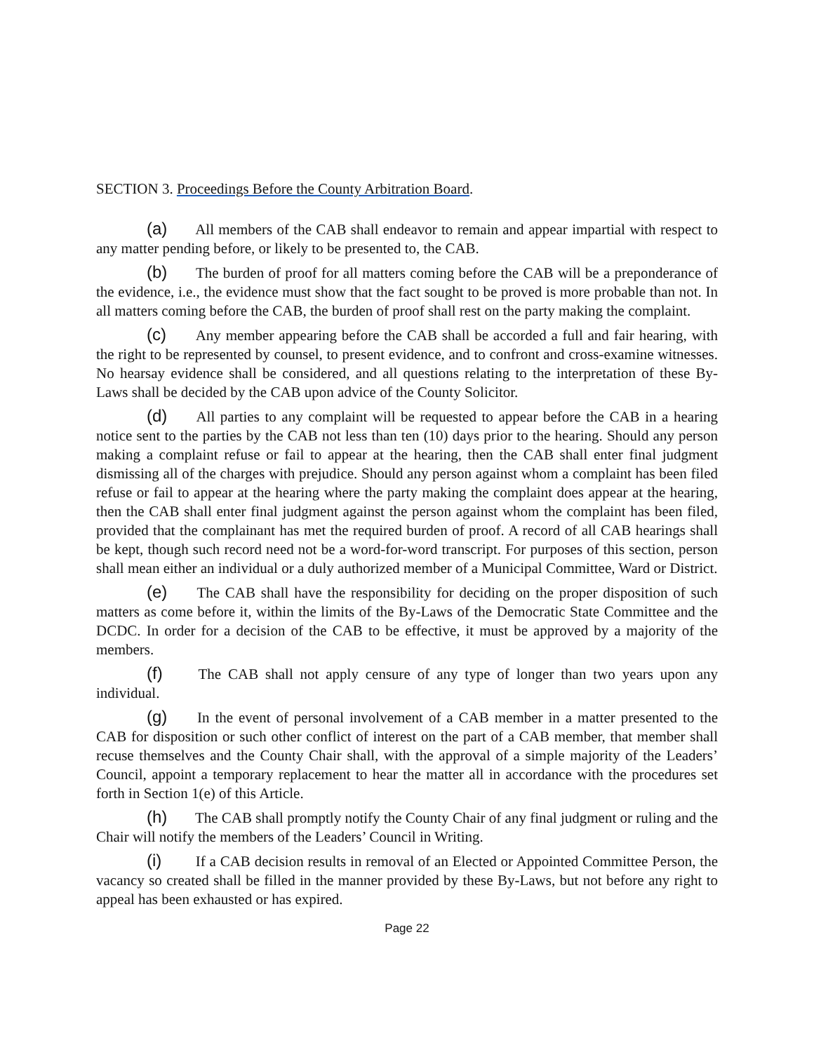SECTION 3. Proceedings Before the County Arbitration Board.
(a) All members of the CAB shall endeavor to remain and appear impartial with respect to any matter pending before, or likely to be presented to, the CAB.
(b) The burden of proof for all matters coming before the CAB will be a preponderance of the evidence, i.e., the evidence must show that the fact sought to be proved is more probable than not. In all matters coming before the CAB, the burden of proof shall rest on the party making the complaint.
(c) Any member appearing before the CAB shall be accorded a full and fair hearing, with the right to be represented by counsel, to present evidence, and to confront and cross-examine witnesses. No hearsay evidence shall be considered, and all questions relating to the interpretation of these By-Laws shall be decided by the CAB upon advice of the County Solicitor.
(d) All parties to any complaint will be requested to appear before the CAB in a hearing notice sent to the parties by the CAB not less than ten (10) days prior to the hearing. Should any person making a complaint refuse or fail to appear at the hearing, then the CAB shall enter final judgment dismissing all of the charges with prejudice. Should any person against whom a complaint has been filed refuse or fail to appear at the hearing where the party making the complaint does appear at the hearing, then the CAB shall enter final judgment against the person against whom the complaint has been filed, provided that the complainant has met the required burden of proof. A record of all CAB hearings shall be kept, though such record need not be a word-for-word transcript. For purposes of this section, person shall mean either an individual or a duly authorized member of a Municipal Committee, Ward or District.
(e) The CAB shall have the responsibility for deciding on the proper disposition of such matters as come before it, within the limits of the By-Laws of the Democratic State Committee and the DCDC. In order for a decision of the CAB to be effective, it must be approved by a majority of the members.
(f) The CAB shall not apply censure of any type of longer than two years upon any individual.
(g) In the event of personal involvement of a CAB member in a matter presented to the CAB for disposition or such other conflict of interest on the part of a CAB member, that member shall recuse themselves and the County Chair shall, with the approval of a simple majority of the Leaders’ Council, appoint a temporary replacement to hear the matter all in accordance with the procedures set forth in Section 1(e) of this Article.
(h) The CAB shall promptly notify the County Chair of any final judgment or ruling and the Chair will notify the members of the Leaders’ Council in Writing.
(i) If a CAB decision results in removal of an Elected or Appointed Committee Person, the vacancy so created shall be filled in the manner provided by these By-Laws, but not before any right to appeal has been exhausted or has expired.
Page 22